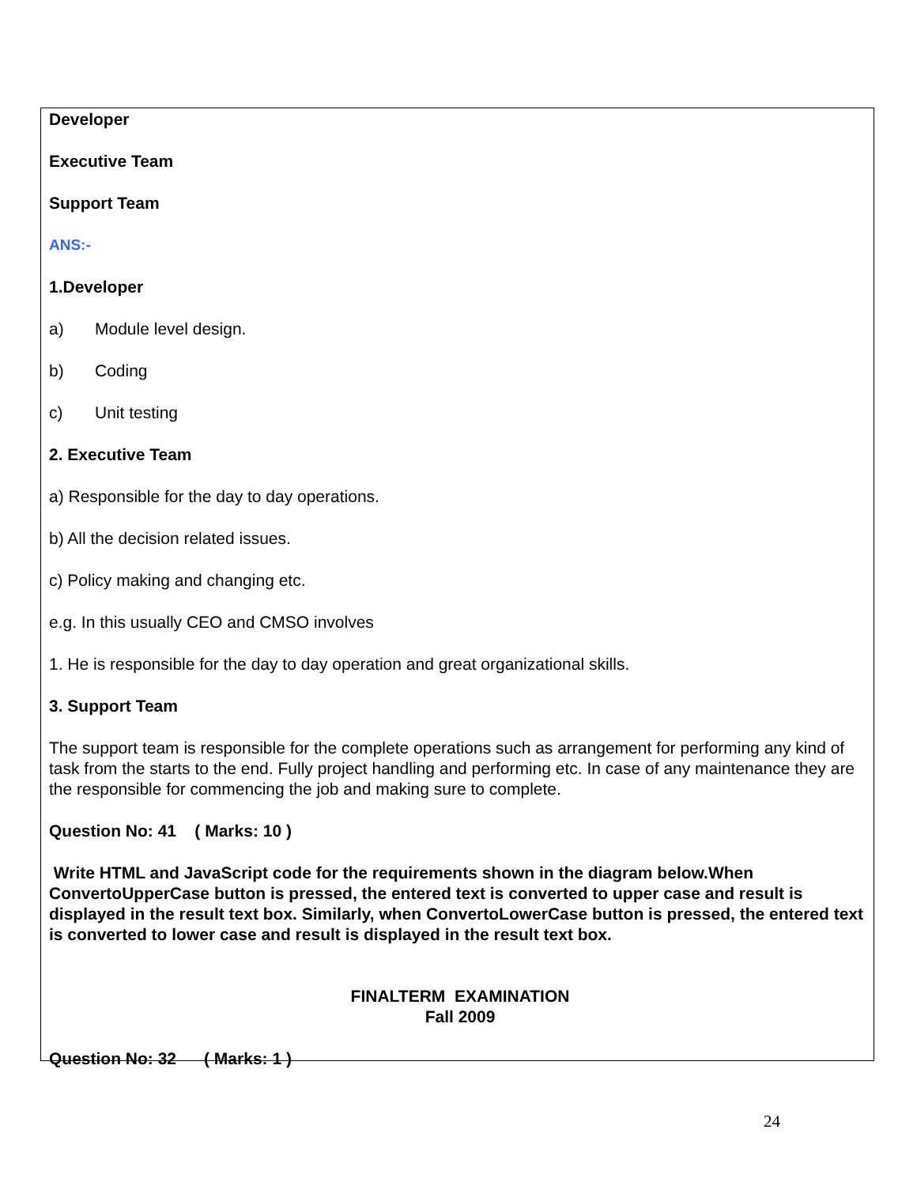Developer
Executive Team
Support Team
ANS:-
1.Developer
a) Module level design.
b) Coding
c) Unit testing
2. Executive Team
a) Responsible for the day to day operations.
b) All the decision related issues.
c) Policy making and changing etc.
e.g. In this usually CEO and CMSO involves
1. He is responsible for the day to day operation and great organizational skills.
3. Support Team
The support team is responsible for the complete operations such as arrangement for performing any kind of task from the starts to the end. Fully project handling and performing etc. In case of any maintenance they are the responsible for commencing the job and making sure to complete.
Question No: 41 ( Marks: 10 )
Write HTML and JavaScript code for the requirements shown in the diagram below.When ConvertoUpperCase button is pressed, the entered text is converted to upper case and result is displayed in the result text box. Similarly, when ConvertoLowerCase button is pressed, the entered text is converted to lower case and result is displayed in the result text box.
FINALTERM EXAMINATION
Fall 2009
Question No: 32 ( Marks: 1 )
24